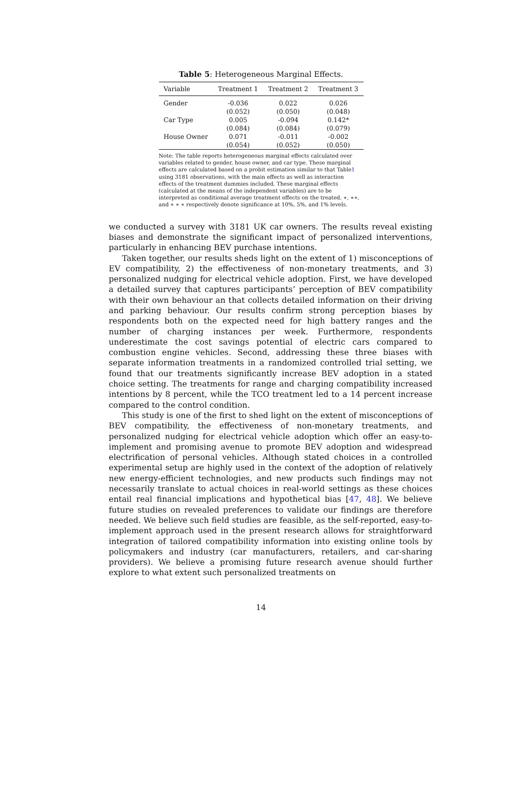Table 5: Heterogeneous Marginal Effects.
| Variable | Treatment 1 | Treatment 2 | Treatment 3 |
| --- | --- | --- | --- |
| Gender | -0.036 | 0.022 | 0.026 |
| | (0.052) | (0.050) | (0.048) |
| Car Type | 0.005 | -0.094 | 0.142* |
| | (0.084) | (0.084) | (0.079) |
| House Owner | 0.071 | -0.011 | -0.002 |
| | (0.054) | (0.052) | (0.050) |
Note: The table reports heterogeneous marginal effects calculated over variables related to gender, house owner, and car type. These marginal effects are calculated based on a probit estimation similar to that Table1 using 3181 observations, with the main effects as well as interaction effects of the treatment dummies included. These marginal effects (calculated at the means of the independent variables) are to be interpreted as conditional average treatment effects on the treated. ∗, ∗∗, and ∗ ∗ ∗ respectively denote significance at 10%, 5%, and 1% levels.
we conducted a survey with 3181 UK car owners. The results reveal existing biases and demonstrate the significant impact of personalized interventions, particularly in enhancing BEV purchase intentions.
Taken together, our results sheds light on the extent of 1) misconceptions of EV compatibility, 2) the effectiveness of non-monetary treatments, and 3) personalized nudging for electrical vehicle adoption. First, we have developed a detailed survey that captures participants’ perception of BEV compatibility with their own behaviour an that collects detailed information on their driving and parking behaviour. Our results confirm strong perception biases by respondents both on the expected need for high battery ranges and the number of charging instances per week. Furthermore, respondents underestimate the cost savings potential of electric cars compared to combustion engine vehicles. Second, addressing these three biases with separate information treatments in a randomized controlled trial setting, we found that our treatments significantly increase BEV adoption in a stated choice setting. The treatments for range and charging compatibility increased intentions by 8 percent, while the TCO treatment led to a 14 percent increase compared to the control condition.
This study is one of the first to shed light on the extent of misconceptions of BEV compatibility, the effectiveness of non-monetary treatments, and personalized nudging for electrical vehicle adoption which offer an easy-to-implement and promising avenue to promote BEV adoption and widespread electrification of personal vehicles. Although stated choices in a controlled experimental setup are highly used in the context of the adoption of relatively new energy-efficient technologies, and new products such findings may not necessarily translate to actual choices in real-world settings as these choices entail real financial implications and hypothetical bias [47, 48]. We believe future studies on revealed preferences to validate our findings are therefore needed. We believe such field studies are feasible, as the self-reported, easy-to-implement approach used in the present research allows for straightforward integration of tailored compatibility information into existing online tools by policymakers and industry (car manufacturers, retailers, and car-sharing providers). We believe a promising future research avenue should further explore to what extent such personalized treatments on
14